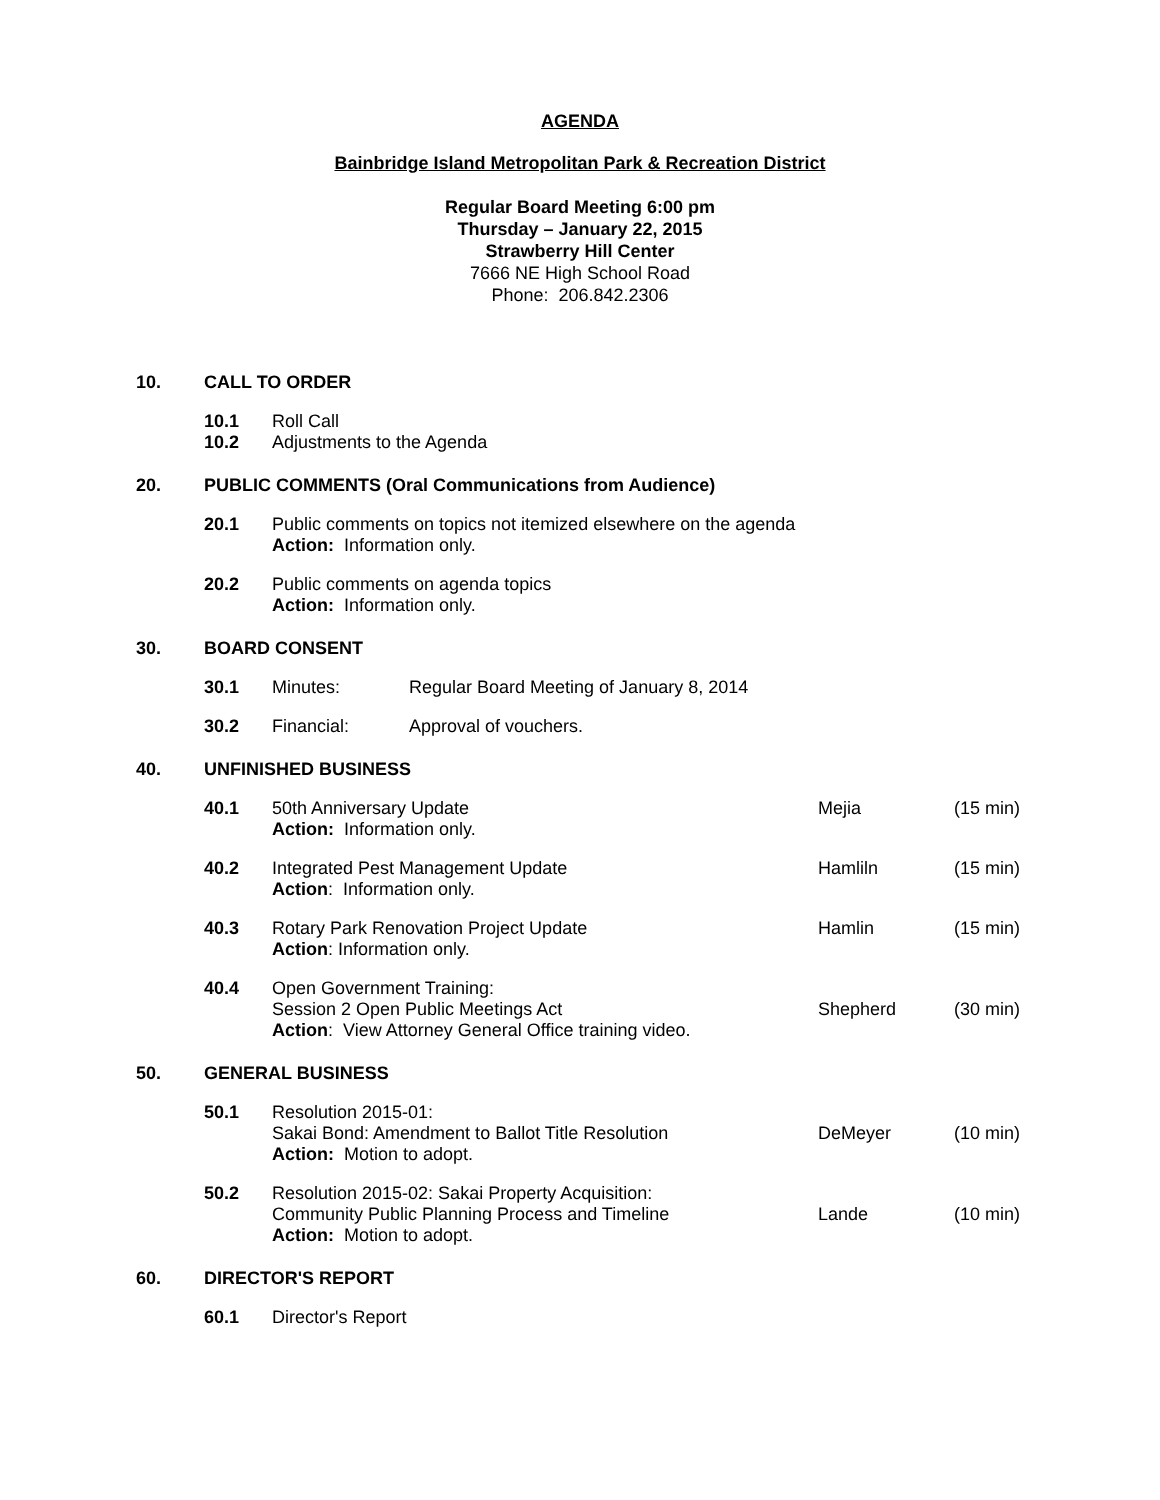AGENDA
Bainbridge Island Metropolitan Park & Recreation District
Regular Board Meeting 6:00 pm
Thursday – January 22, 2015
Strawberry Hill Center
7666 NE High School Road
Phone: 206.842.2306
10. CALL TO ORDER
10.1 Roll Call
10.2 Adjustments to the Agenda
20. PUBLIC COMMENTS (Oral Communications from Audience)
20.1 Public comments on topics not itemized elsewhere on the agenda
Action: Information only.
20.2 Public comments on agenda topics
Action: Information only.
30. BOARD CONSENT
30.1 Minutes: Regular Board Meeting of January 8, 2014
30.2 Financial: Approval of vouchers.
40. UNFINISHED BUSINESS
40.1 50th Anniversary Update
Action: Information only.
Mejia (15 min)
40.2 Integrated Pest Management Update
Action: Information only.
Hamliln (15 min)
40.3 Rotary Park Renovation Project Update
Action: Information only.
Hamlin (15 min)
40.4 Open Government Training:
Session 2 Open Public Meetings Act
Action: View Attorney General Office training video.
Shepherd (30 min)
50. GENERAL BUSINESS
50.1 Resolution 2015-01:
Sakai Bond: Amendment to Ballot Title Resolution
Action: Motion to adopt.
DeMeyer (10 min)
50.2 Resolution 2015-02: Sakai Property Acquisition:
Community Public Planning Process and Timeline
Action: Motion to adopt.
Lande (10 min)
60. DIRECTOR'S REPORT
60.1 Director's Report